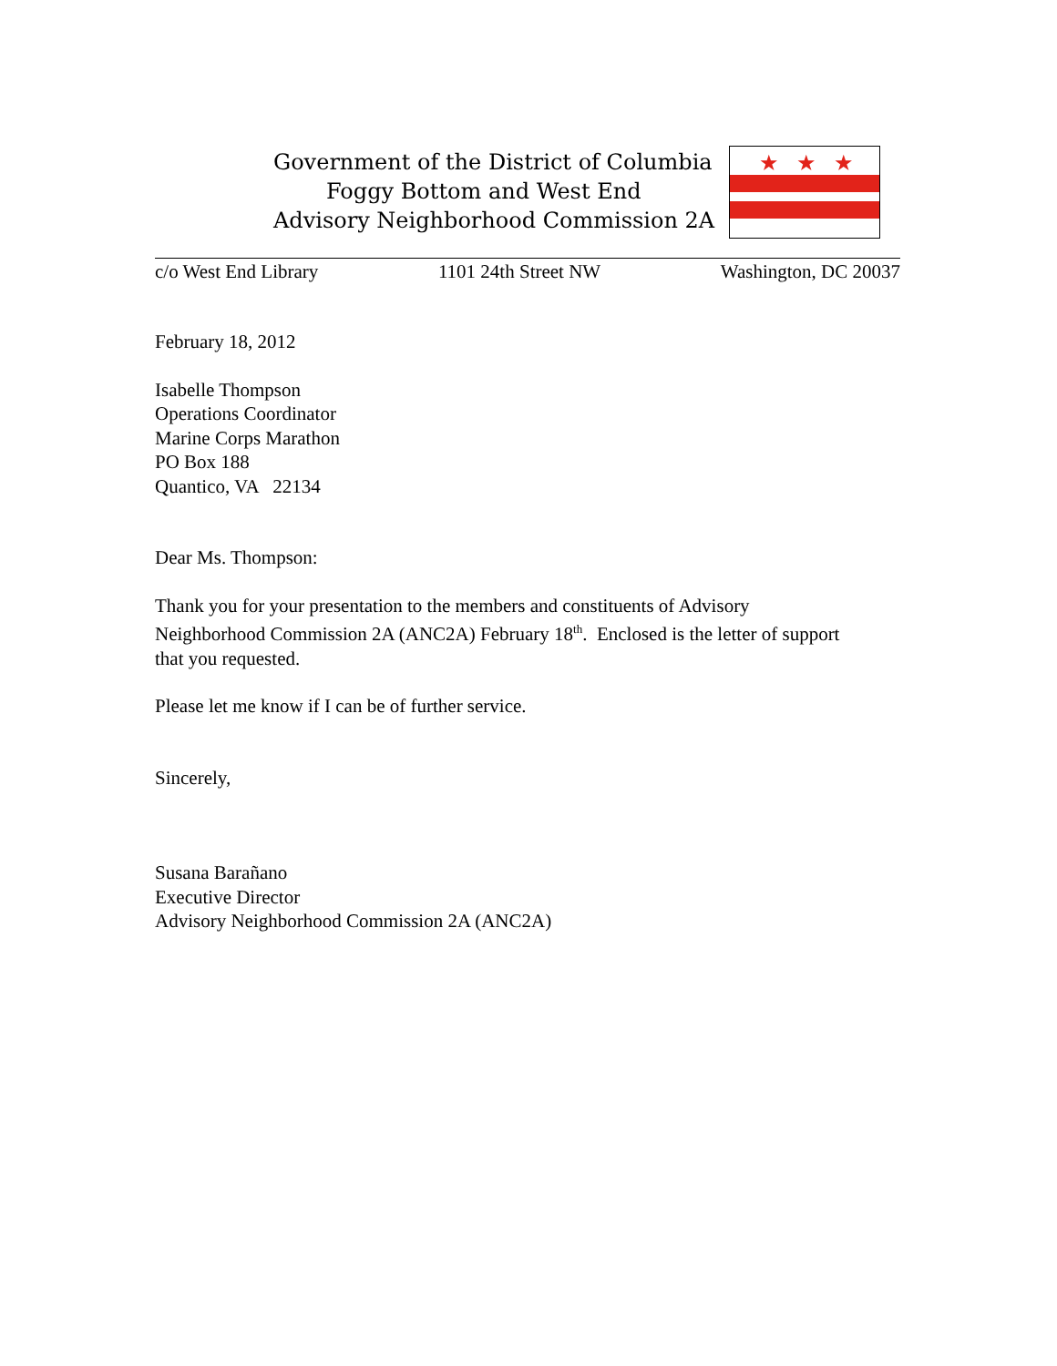Government of the District of Columbia
Foggy Bottom and West End
Advisory Neighborhood Commission 2A
★
★
★
c/o West End Library 1101 24th Street NW Washington, DC 20037
February 18, 2012
Isabelle Thompson
Operations Coordinator
Marine Corps Marathon
PO Box 188
Quantico, VA 22134
Dear Ms. Thompson:
Thank you for your presentation to the members and constituents of Advisory
Neighborhood Commission 2A (ANC2A) February 18<sup>th</sup>. Enclosed is the letter of support
that you requested.
Please let me know if I can be of further service.
Sincerely,
Susana Barañano
Executive Director
Advisory Neighborhood Commission 2A (ANC2A)